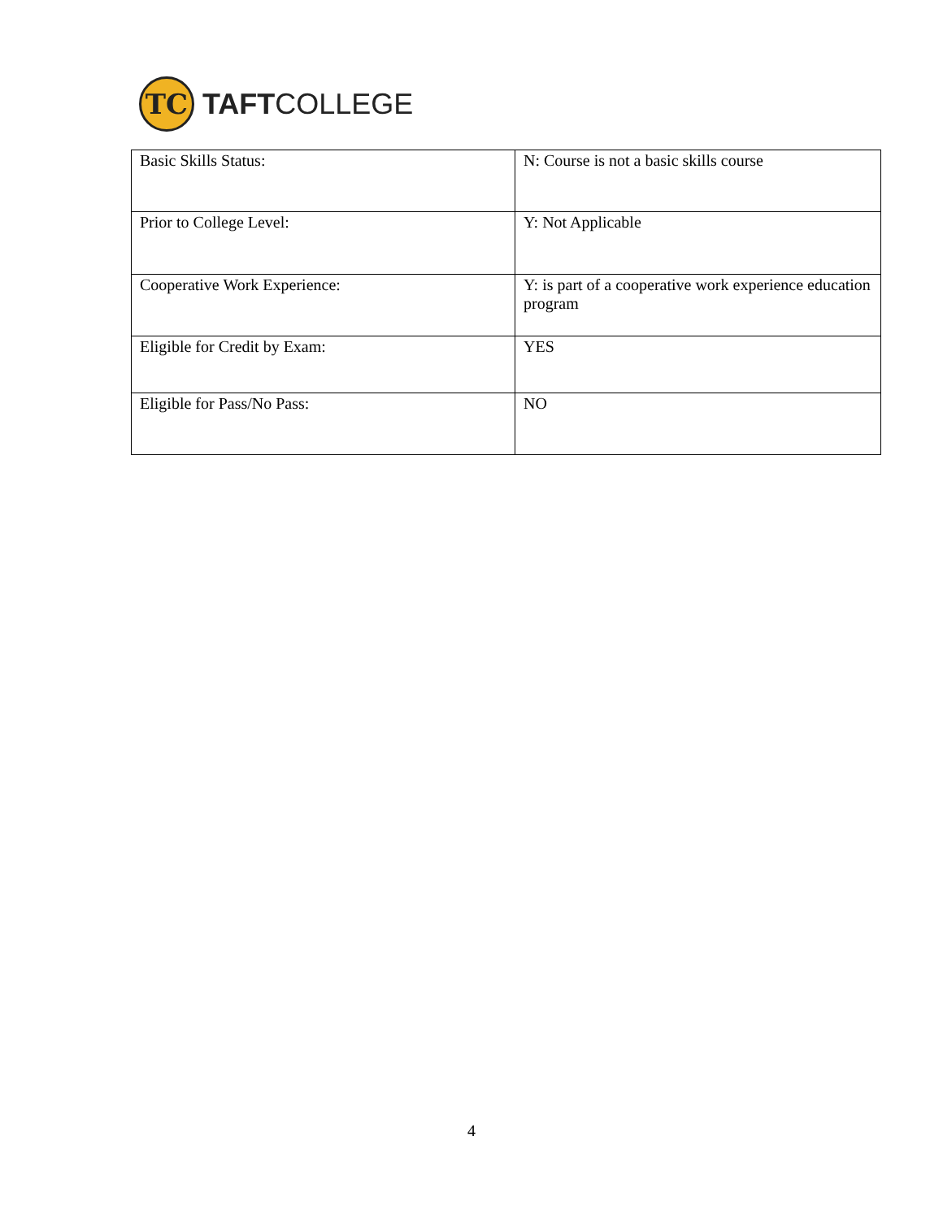TC
TAFTCOLLEGE
| Basic Skills Status: | N: Course is not a basic skills course |
| Prior to College Level: | Y: Not Applicable |
| Cooperative Work Experience: | Y: is part of a cooperative work experience education program |
| Eligible for Credit by Exam: | YES |
| Eligible for Pass/No Pass: | NO |
4